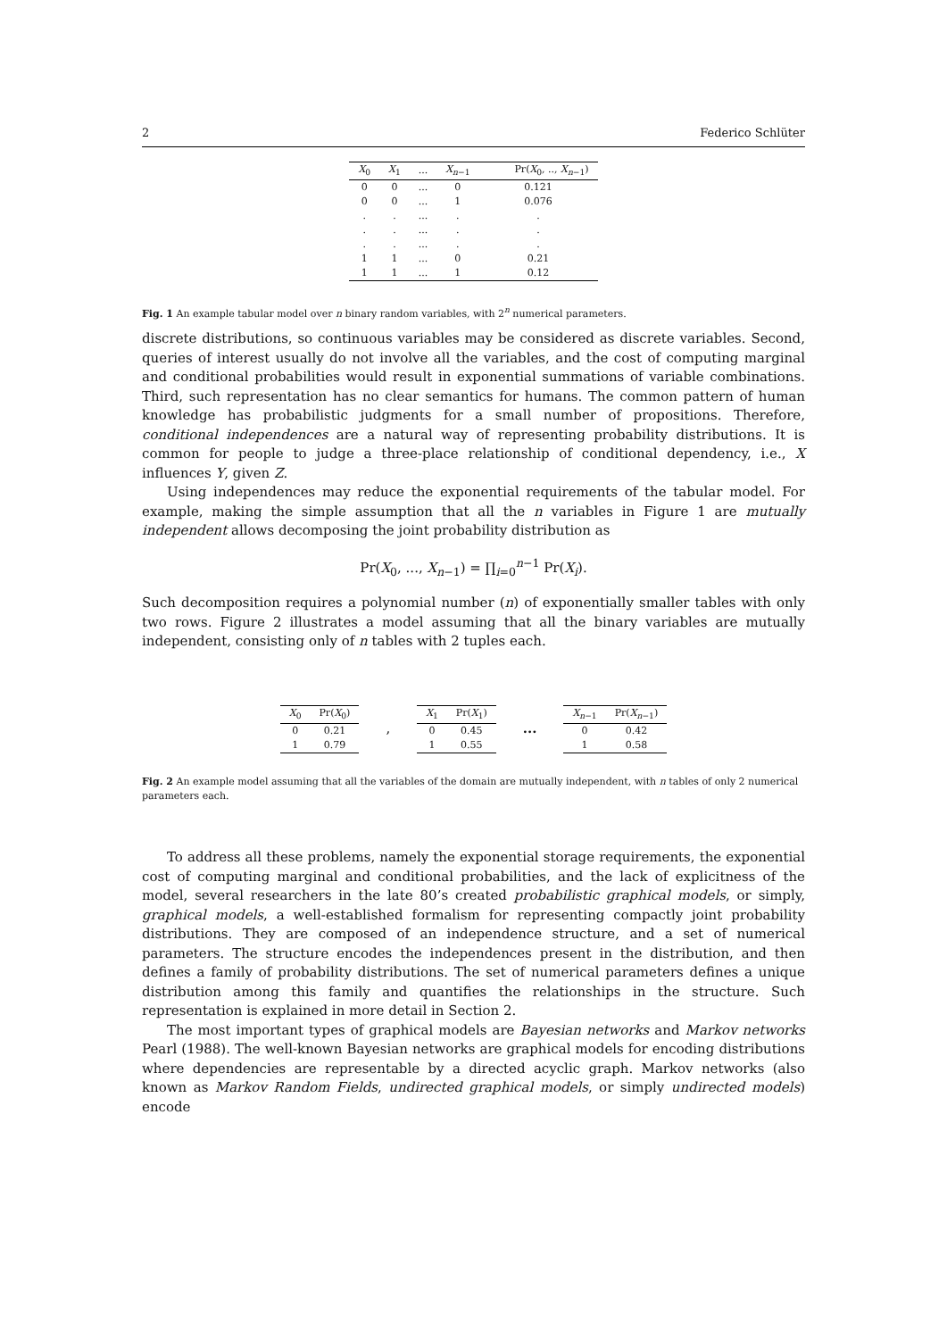2 Federico Schlüter
| X<sub>0</sub> | X<sub>1</sub> | ... | X<sub>n−1</sub> | Pr( X<sub>0</sub>, .., X<sub>n−1</sub>) |
| --- | --- | --- | --- | --- |
| 0 | 0 | ... | 0 | 0.121 |
| 0 | 0 | ... | 1 | 0.076 |
| . | . | ... | . | . |
| . | . | ... | . | . |
| . | . | ... | . | . |
| 1 | 1 | ... | 0 | 0.21 |
| 1 | 1 | ... | 1 | 0.12 |
Fig. 1 An example tabular model over n binary random variables, with 2<sup>n</sup> numerical parameters.
discrete distributions, so continuous variables may be considered as discrete variables. Second, queries of interest usually do not involve all the variables, and the cost of computing marginal and conditional probabilities would result in exponential summations of variable combinations. Third, such representation has no clear semantics for humans. The common pattern of human knowledge has probabilistic judgments for a small number of propositions. Therefore, conditional independences are a natural way of representing probability distributions. It is common for people to judge a three-place relationship of conditional dependency, i.e., X influences Y, given Z.
Using independences may reduce the exponential requirements of the tabular model. For example, making the simple assumption that all the n variables in Figure 1 are mutually independent allows decomposing the joint probability distribution as
Pr(X<sub>0</sub>, ..., X<sub>n−1</sub>) = ∏<sub>i=0</sub><sup>n−1</sup> Pr(X<sub>i</sub>).
Such decomposition requires a polynomial number (n) of exponentially smaller tables with only two rows. Figure 2 illustrates a model assuming that all the binary variables are mutually independent, consisting only of n tables with 2 tuples each.
| X<sub>0</sub> | Pr( X<sub>0</sub>) |
| --- | --- |
| 0 | 0.21 |
| 1 | 0.79 |
,
| X<sub>1</sub> | Pr( X<sub>1</sub>) |
| --- | --- |
| 0 | 0.45 |
| 1 | 0.55 |
...
| X<sub>n−1</sub> | Pr( X<sub>n−1</sub>) |
| --- | --- |
| 0 | 0.42 |
| 1 | 0.58 |
Fig. 2 An example model assuming that all the variables of the domain are mutually independent, with n tables of only 2 numerical parameters each.
To address all these problems, namely the exponential storage requirements, the exponential cost of computing marginal and conditional probabilities, and the lack of explicitness of the model, several researchers in the late 80’s created probabilistic graphical models, or simply, graphical models, a well-established formalism for representing compactly joint probability distributions. They are composed of an independence structure, and a set of numerical parameters. The structure encodes the independences present in the distribution, and then defines a family of probability distributions. The set of numerical parameters defines a unique distribution among this family and quantifies the relationships in the structure. Such representation is explained in more detail in Section 2.
The most important types of graphical models are Bayesian networks and Markov networks Pearl (1988). The well-known Bayesian networks are graphical models for encoding distributions where dependencies are representable by a directed acyclic graph. Markov networks (also known as Markov Random Fields, undirected graphical models, or simply undirected models) encode